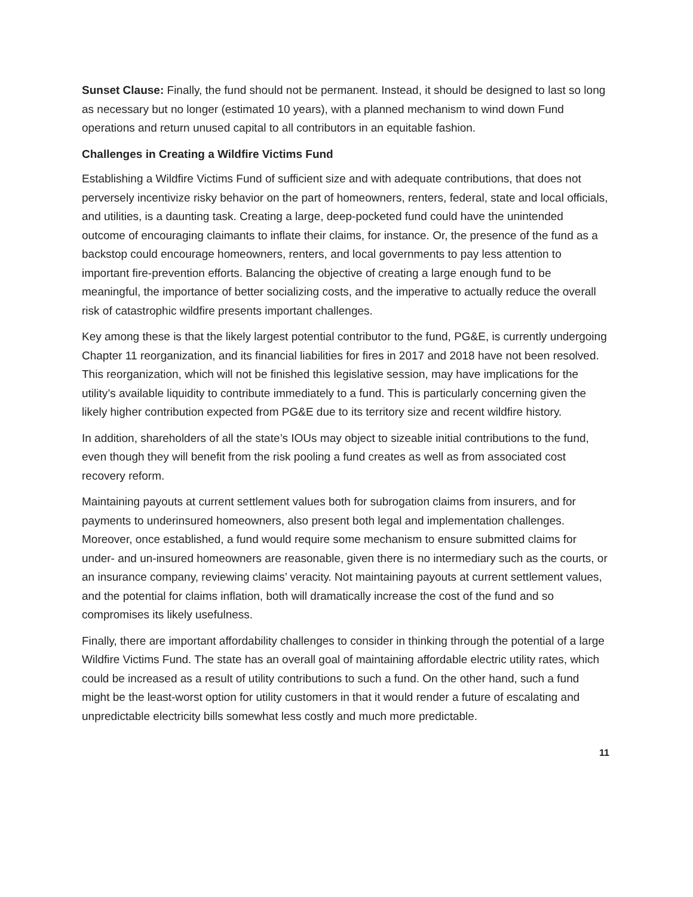Sunset Clause: Finally, the fund should not be permanent. Instead, it should be designed to last so long as necessary but no longer (estimated 10 years), with a planned mechanism to wind down Fund operations and return unused capital to all contributors in an equitable fashion.
Challenges in Creating a Wildfire Victims Fund
Establishing a Wildfire Victims Fund of sufficient size and with adequate contributions, that does not perversely incentivize risky behavior on the part of homeowners, renters, federal, state and local officials, and utilities, is a daunting task. Creating a large, deep-pocketed fund could have the unintended outcome of encouraging claimants to inflate their claims, for instance. Or, the presence of the fund as a backstop could encourage homeowners, renters, and local governments to pay less attention to important fire-prevention efforts. Balancing the objective of creating a large enough fund to be meaningful, the importance of better socializing costs, and the imperative to actually reduce the overall risk of catastrophic wildfire presents important challenges.
Key among these is that the likely largest potential contributor to the fund, PG&E, is currently undergoing Chapter 11 reorganization, and its financial liabilities for fires in 2017 and 2018 have not been resolved. This reorganization, which will not be finished this legislative session, may have implications for the utility’s available liquidity to contribute immediately to a fund. This is particularly concerning given the likely higher contribution expected from PG&E due to its territory size and recent wildfire history.
In addition, shareholders of all the state’s IOUs may object to sizeable initial contributions to the fund, even though they will benefit from the risk pooling a fund creates as well as from associated cost recovery reform.
Maintaining payouts at current settlement values both for subrogation claims from insurers, and for payments to underinsured homeowners, also present both legal and implementation challenges. Moreover, once established, a fund would require some mechanism to ensure submitted claims for under- and un-insured homeowners are reasonable, given there is no intermediary such as the courts, or an insurance company, reviewing claims’ veracity. Not maintaining payouts at current settlement values, and the potential for claims inflation, both will dramatically increase the cost of the fund and so compromises its likely usefulness.
Finally, there are important affordability challenges to consider in thinking through the potential of a large Wildfire Victims Fund. The state has an overall goal of maintaining affordable electric utility rates, which could be increased as a result of utility contributions to such a fund. On the other hand, such a fund might be the least-worst option for utility customers in that it would render a future of escalating and unpredictable electricity bills somewhat less costly and much more predictable.
11